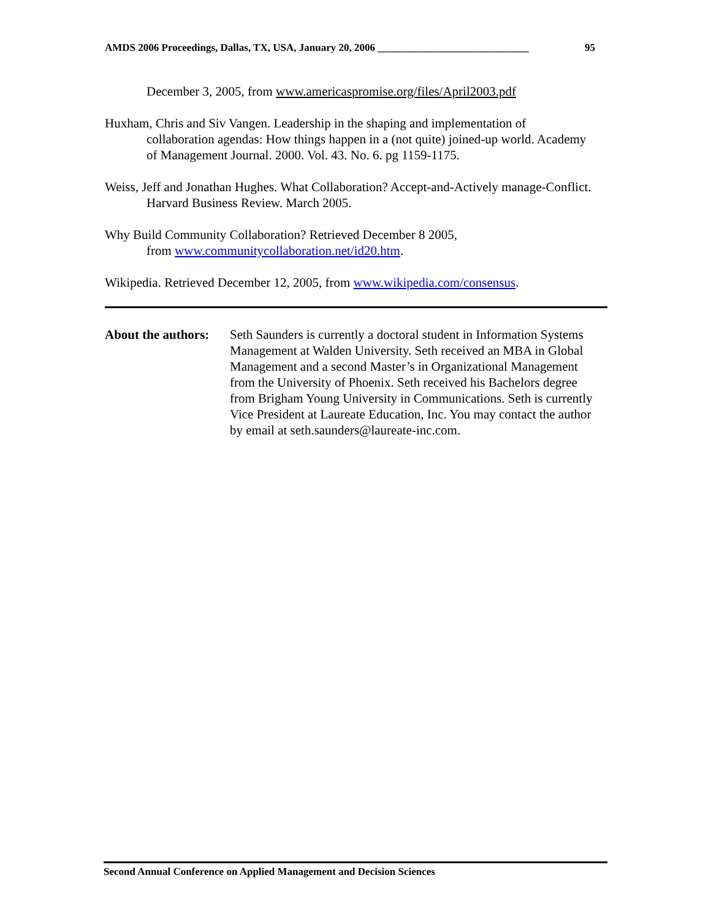AMDS 2006 Proceedings, Dallas, TX, USA, January 20, 2006 _____________________________ 95
December 3, 2005, from www.americaspromise.org/files/April2003.pdf
Huxham, Chris and Siv Vangen. Leadership in the shaping and implementation of collaboration agendas: How things happen in a (not quite) joined-up world. Academy of Management Journal. 2000. Vol. 43. No. 6. pg 1159-1175.
Weiss, Jeff and Jonathan Hughes. What Collaboration? Accept-and-Actively manage-Conflict. Harvard Business Review. March 2005.
Why Build Community Collaboration? Retrieved December 8 2005,
from www.communitycollaboration.net/id20.htm.
Wikipedia. Retrieved December 12, 2005, from www.wikipedia.com/consensus.
About the authors:
Seth Saunders is currently a doctoral student in Information Systems Management at Walden University. Seth received an MBA in Global Management and a second Master’s in Organizational Management from the University of Phoenix. Seth received his Bachelors degree from Brigham Young University in Communications. Seth is currently Vice President at Laureate Education, Inc. You may contact the author by email at seth.saunders@laureate-inc.com.
Second Annual Conference on Applied Management and Decision Sciences